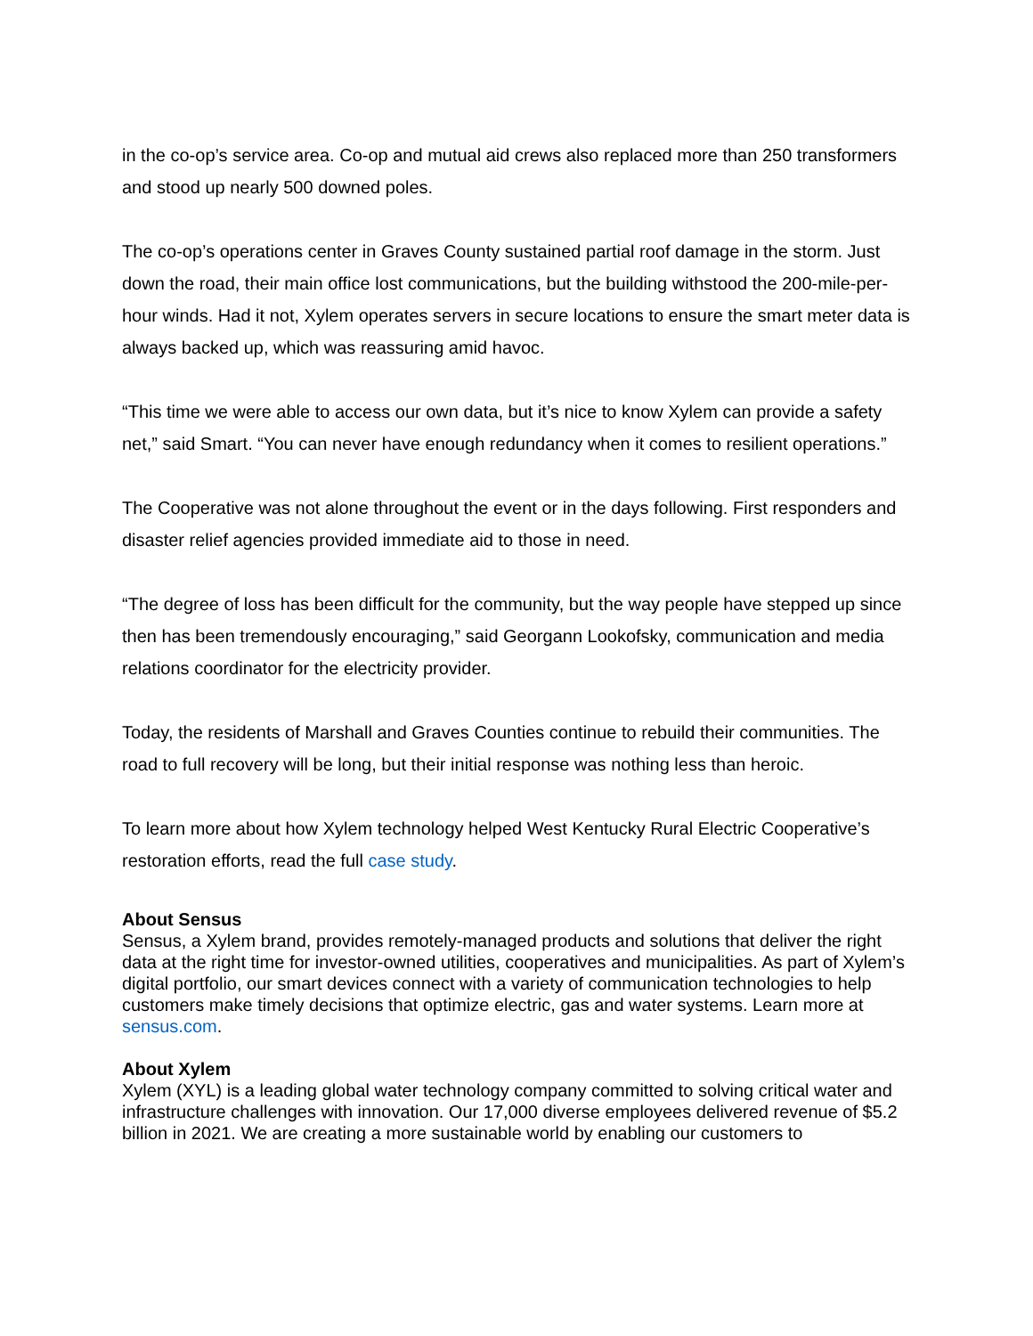in the co-op’s service area. Co-op and mutual aid crews also replaced more than 250 transformers and stood up nearly 500 downed poles.
The co-op’s operations center in Graves County sustained partial roof damage in the storm. Just down the road, their main office lost communications, but the building withstood the 200-mile-per-hour winds. Had it not, Xylem operates servers in secure locations to ensure the smart meter data is always backed up, which was reassuring amid havoc.
“This time we were able to access our own data, but it’s nice to know Xylem can provide a safety net,” said Smart. “You can never have enough redundancy when it comes to resilient operations.”
The Cooperative was not alone throughout the event or in the days following. First responders and disaster relief agencies provided immediate aid to those in need.
“The degree of loss has been difficult for the community, but the way people have stepped up since then has been tremendously encouraging,” said Georgann Lookofsky, communication and media relations coordinator for the electricity provider.
Today, the residents of Marshall and Graves Counties continue to rebuild their communities. The road to full recovery will be long, but their initial response was nothing less than heroic.
To learn more about how Xylem technology helped West Kentucky Rural Electric Cooperative’s restoration efforts, read the full case study.
About Sensus
Sensus, a Xylem brand, provides remotely-managed products and solutions that deliver the right data at the right time for investor-owned utilities, cooperatives and municipalities. As part of Xylem’s digital portfolio, our smart devices connect with a variety of communication technologies to help customers make timely decisions that optimize electric, gas and water systems. Learn more at sensus.com.
About Xylem
Xylem (XYL) is a leading global water technology company committed to solving critical water and infrastructure challenges with innovation. Our 17,000 diverse employees delivered revenue of $5.2 billion in 2021. We are creating a more sustainable world by enabling our customers to